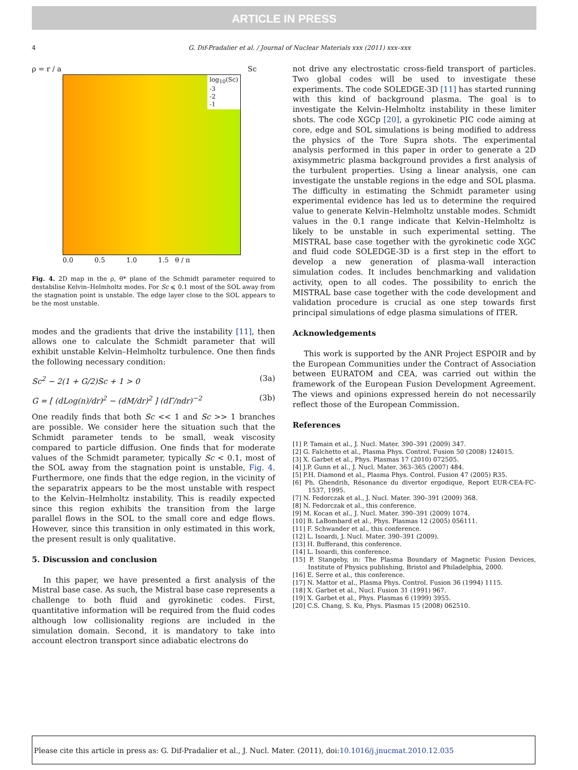ARTICLE IN PRESS
4
G. Dif-Pradalier et al. / Journal of Nuclear Materials xxx (2011) xxx–xxx
ρ = r / a Sc
log<sub>10</sub>(Sc)
-3
-2
-1
0.0 0.5 1.0 1.5 θ / π
Fig. 4. 2D map in the ρ, θ* plane of the Schmidt parameter required to destabilise Kelvin–Helmholtz modes. For Sc ⩽ 0.1 most of the SOL away from the stagnation point is unstable. The edge layer close to the SOL appears to be the most unstable.
modes and the gradients that drive the instability [11], then allows one to calculate the Schmidt parameter that will exhibit unstable Kelvin–Helmholtz turbulence. One then finds the following necessary condition:
Sc<sup>2</sup> − 2(1 + G/2)Sc + 1 > 0 (3a)
G = [ (dLog(n)/dr)<sup>2</sup> − (dM/dr)<sup>2</sup> ] (dΓ/ndr)<sup>−2</sup> (3b)
One readily finds that both Sc << 1 and Sc >> 1 branches are possible. We consider here the situation such that the Schmidt parameter tends to be small, weak viscosity compared to particle diffusion. One finds that for moderate values of the Schmidt parameter, typically Sc < 0.1, most of the SOL away from the stagnation point is unstable, Fig. 4. Furthermore, one finds that the edge region, in the vicinity of the separatrix appears to be the most unstable with respect to the Kelvin–Helmholtz instability. This is readily expected since this region exhibits the transition from the large parallel flows in the SOL to the small core and edge flows. However, since this transition in only estimated in this work, the present result is only qualitative.
5. Discussion and conclusion
In this paper, we have presented a first analysis of the Mistral base case. As such, the Mistral base case represents a challenge to both fluid and gyrokinetic codes. First, quantitative information will be required from the fluid codes although low collisionality regions are included in the simulation domain. Second, it is mandatory to take into account electron transport since adiabatic electrons do
not drive any electrostatic cross-field transport of particles. Two global codes will be used to investigate these experiments. The code SOLEDGE-3D [11] has started running with this kind of background plasma. The goal is to investigate the Kelvin–Helmholtz instability in these limiter shots. The code XGCp [20], a gyrokinetic PIC code aiming at core, edge and SOL simulations is being modified to address the physics of the Tore Supra shots. The experimental analysis performed in this paper in order to generate a 2D axisymmetric plasma background provides a first analysis of the turbulent properties. Using a linear analysis, one can investigate the unstable regions in the edge and SOL plasma. The difficulty in estimating the Schmidt parameter using experimental evidence has led us to determine the required value to generate Kelvin–Helmholtz unstable modes. Schmidt values in the 0.1 range indicate that Kelvin–Helmholtz is likely to be unstable in such experimental setting. The MISTRAL base case together with the gyrokinetic code XGC and fluid code SOLEDGE-3D is a first step in the effort to develop a new generation of plasma-wall interaction simulation codes. It includes benchmarking and validation activity, open to all codes. The possibility to enrich the MISTRAL base case together with the code development and validation procedure is crucial as one step towards first principal simulations of edge plasma simulations of ITER.
Acknowledgements
This work is supported by the ANR Project ESPOIR and by the European Communities under the Contract of Association between EURATOM and CEA, was carried out within the framework of the European Fusion Development Agreement. The views and opinions expressed herein do not necessarily reflect those of the European Commission.
References
[1] P. Tamain et al., J. Nucl. Mater. 390–391 (2009) 347.
[2] G. Falchetto et al., Plasma Phys. Control. Fusion 50 (2008) 124015.
[3] X. Garbet et al., Phys. Plasmas 17 (2010) 072505.
[4] J.P. Gunn et al., J. Nucl. Mater. 363–365 (2007) 484.
[5] P.H. Diamond et al., Plasma Phys. Control. Fusion 47 (2005) R35.
[6] Ph. Ghendrih, Résonance du divertor ergodique, Report EUR-CEA-FC-1537, 1995.
[7] N. Fedorczak et al., J. Nucl. Mater. 390–391 (2009) 368.
[8] N. Fedorczak et al., this conference.
[9] M. Kocan et al., J. Nucl. Mater. 390–391 (2009) 1074.
[10] B. LaBombard et al., Phys. Plasmas 12 (2005) 056111.
[11] F. Schwander et al., this conference.
[12] L. Isoardi, J. Nucl. Mater. 390–391 (2009).
[13] H. Bufferand, this conference.
[14] L. Isoardi, this conference.
[15] P. Stangeby, in: The Plasma Boundary of Magnetic Fusion Devices, Institute of Physics publishing, Bristol and Philadelphia, 2000.
[16] E. Serre et al., this conference.
[17] N. Mattor et al., Plasma Phys. Control. Fusion 36 (1994) 1115.
[18] X. Garbet et al., Nucl. Fusion 31 (1991) 967.
[19] X. Garbet et al., Phys. Plasmas 6 (1999) 3955.
[20] C.S. Chang, S. Ku, Phys. Plasmas 15 (2008) 062510.
Please cite this article in press as: G. Dif-Pradalier et al., J. Nucl. Mater. (2011), doi:10.1016/j.jnucmat.2010.12.035